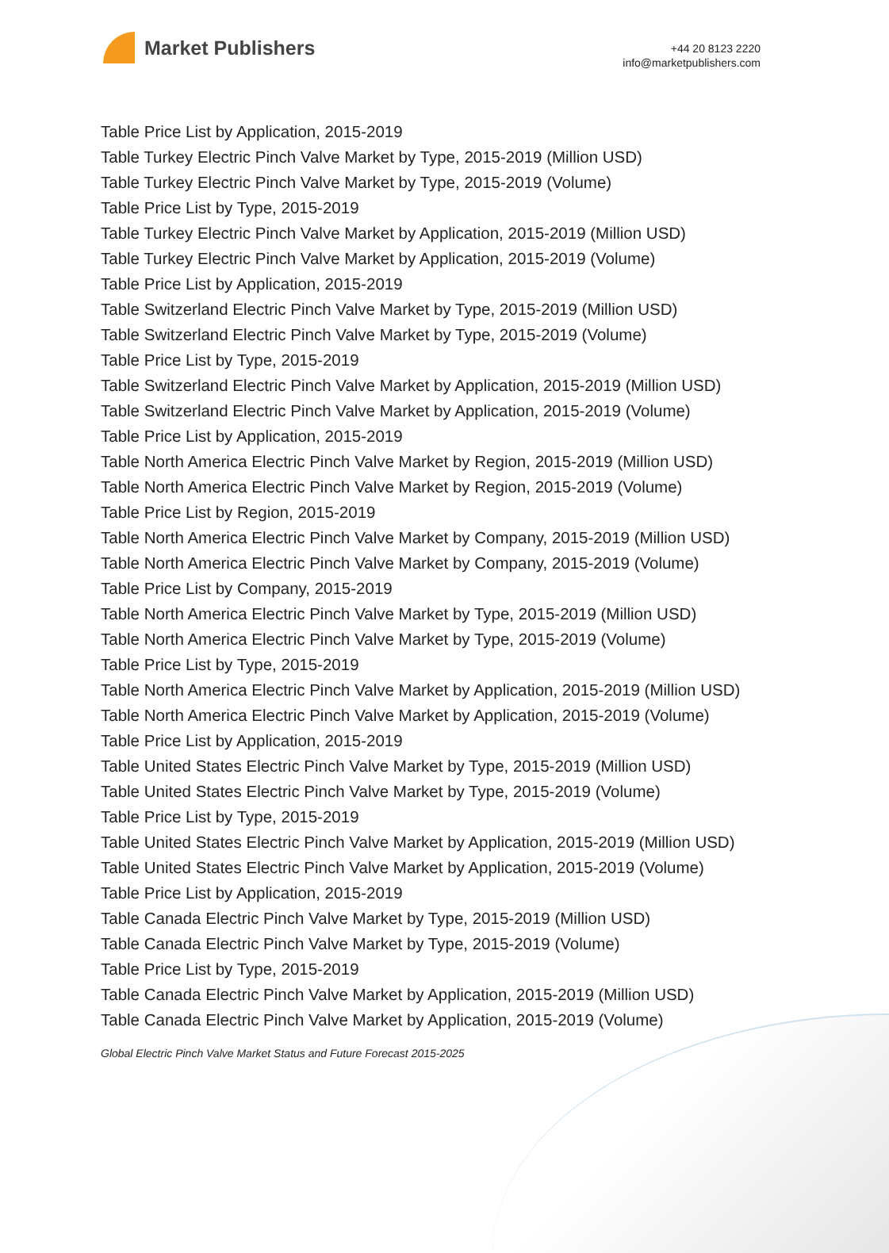Market Publishers
+44 20 8123 2220
info@marketpublishers.com
Table Price List by Application, 2015-2019
Table Turkey Electric Pinch Valve Market by Type, 2015-2019 (Million USD)
Table Turkey Electric Pinch Valve Market by Type, 2015-2019 (Volume)
Table Price List by Type, 2015-2019
Table Turkey Electric Pinch Valve Market by Application, 2015-2019 (Million USD)
Table Turkey Electric Pinch Valve Market by Application, 2015-2019 (Volume)
Table Price List by Application, 2015-2019
Table Switzerland Electric Pinch Valve Market by Type, 2015-2019 (Million USD)
Table Switzerland Electric Pinch Valve Market by Type, 2015-2019 (Volume)
Table Price List by Type, 2015-2019
Table Switzerland Electric Pinch Valve Market by Application, 2015-2019 (Million USD)
Table Switzerland Electric Pinch Valve Market by Application, 2015-2019 (Volume)
Table Price List by Application, 2015-2019
Table North America Electric Pinch Valve Market by Region, 2015-2019 (Million USD)
Table North America Electric Pinch Valve Market by Region, 2015-2019 (Volume)
Table Price List by Region, 2015-2019
Table North America Electric Pinch Valve Market by Company, 2015-2019 (Million USD)
Table North America Electric Pinch Valve Market by Company, 2015-2019 (Volume)
Table Price List by Company, 2015-2019
Table North America Electric Pinch Valve Market by Type, 2015-2019 (Million USD)
Table North America Electric Pinch Valve Market by Type, 2015-2019 (Volume)
Table Price List by Type, 2015-2019
Table North America Electric Pinch Valve Market by Application, 2015-2019 (Million USD)
Table North America Electric Pinch Valve Market by Application, 2015-2019 (Volume)
Table Price List by Application, 2015-2019
Table United States Electric Pinch Valve Market by Type, 2015-2019 (Million USD)
Table United States Electric Pinch Valve Market by Type, 2015-2019 (Volume)
Table Price List by Type, 2015-2019
Table United States Electric Pinch Valve Market by Application, 2015-2019 (Million USD)
Table United States Electric Pinch Valve Market by Application, 2015-2019 (Volume)
Table Price List by Application, 2015-2019
Table Canada Electric Pinch Valve Market by Type, 2015-2019 (Million USD)
Table Canada Electric Pinch Valve Market by Type, 2015-2019 (Volume)
Table Price List by Type, 2015-2019
Table Canada Electric Pinch Valve Market by Application, 2015-2019 (Million USD)
Table Canada Electric Pinch Valve Market by Application, 2015-2019 (Volume)
Global Electric Pinch Valve Market Status and Future Forecast 2015-2025